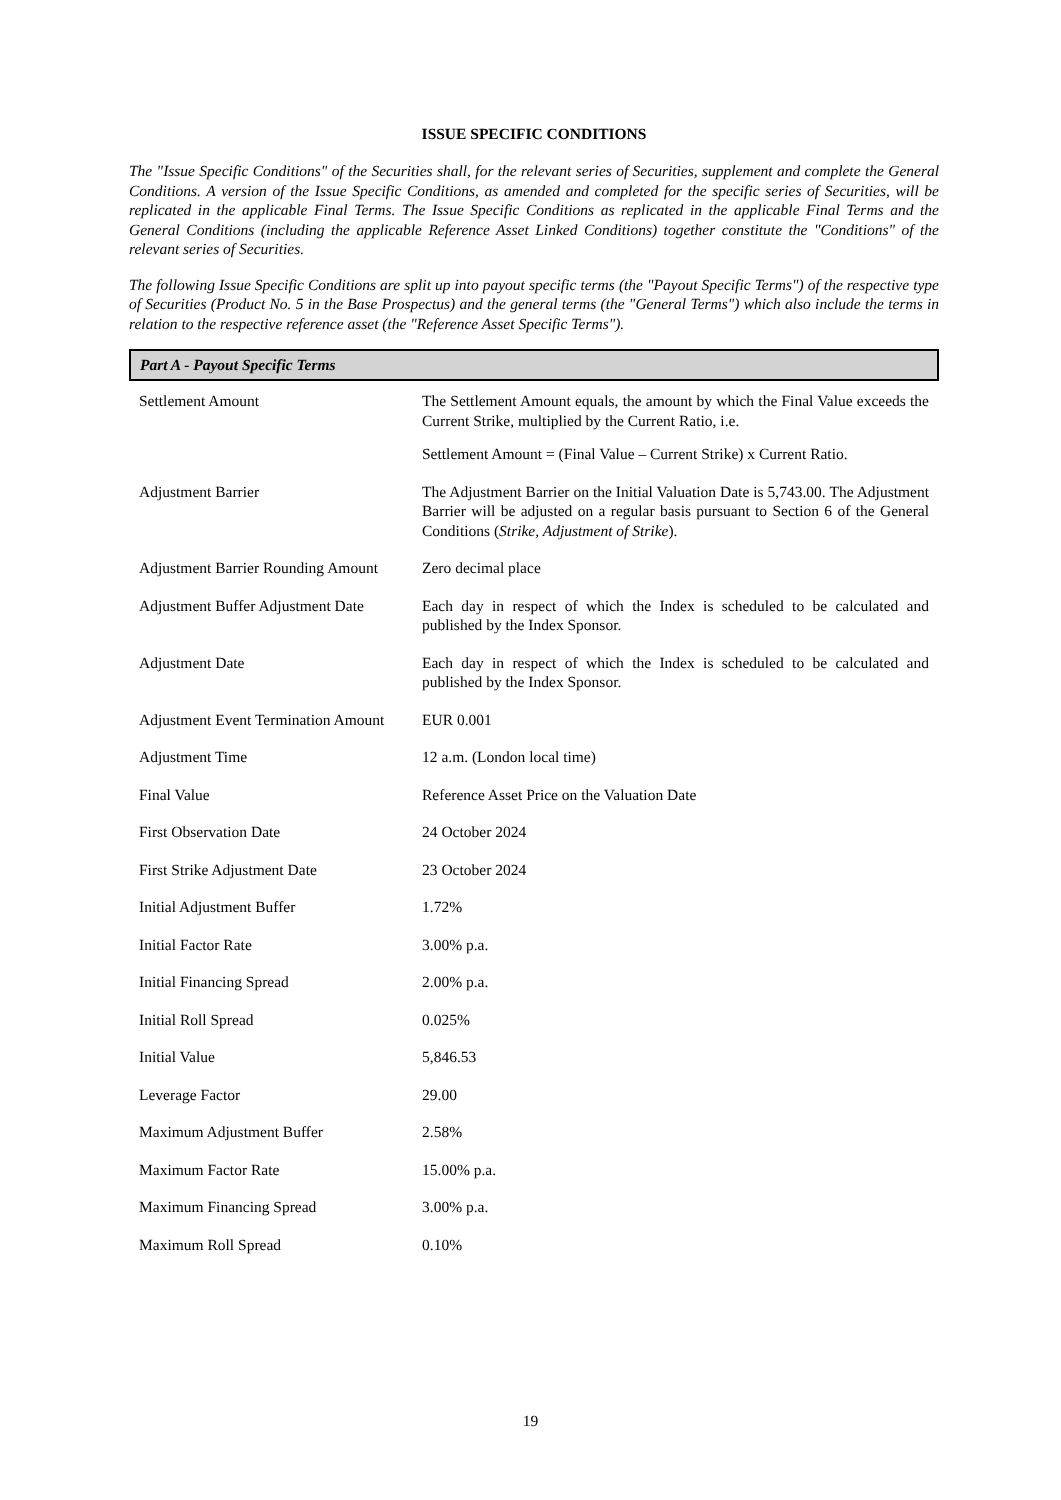ISSUE SPECIFIC CONDITIONS
The "Issue Specific Conditions" of the Securities shall, for the relevant series of Securities, supplement and complete the General Conditions. A version of the Issue Specific Conditions, as amended and completed for the specific series of Securities, will be replicated in the applicable Final Terms. The Issue Specific Conditions as replicated in the applicable Final Terms and the General Conditions (including the applicable Reference Asset Linked Conditions) together constitute the "Conditions" of the relevant series of Securities.
The following Issue Specific Conditions are split up into payout specific terms (the "Payout Specific Terms") of the respective type of Securities (Product No. 5 in the Base Prospectus) and the general terms (the "General Terms") which also include the terms in relation to the respective reference asset (the "Reference Asset Specific Terms").
| Part A - Payout Specific Terms | |
| --- | --- |
| Settlement Amount | The Settlement Amount equals, the amount by which the Final Value exceeds the Current Strike, multiplied by the Current Ratio, i.e. Settlement Amount = (Final Value – Current Strike) x Current Ratio. |
| Adjustment Barrier | The Adjustment Barrier on the Initial Valuation Date is 5,743.00. The Adjustment Barrier will be adjusted on a regular basis pursuant to Section 6 of the General Conditions ( Strike, Adjustment of Strike ). |
| Adjustment Barrier Rounding Amount | Zero decimal place |
| Adjustment Buffer Adjustment Date | Each day in respect of which the Index is scheduled to be calculated and published by the Index Sponsor. |
| Adjustment Date | Each day in respect of which the Index is scheduled to be calculated and published by the Index Sponsor. |
| Adjustment Event Termination Amount | EUR 0.001 |
| Adjustment Time | 12 a.m. (London local time) |
| Final Value | Reference Asset Price on the Valuation Date |
| First Observation Date | 24 October 2024 |
| First Strike Adjustment Date | 23 October 2024 |
| Initial Adjustment Buffer | 1.72% |
| Initial Factor Rate | 3.00% p.a. |
| Initial Financing Spread | 2.00% p.a. |
| Initial Roll Spread | 0.025% |
| Initial Value | 5,846.53 |
| Leverage Factor | 29.00 |
| Maximum Adjustment Buffer | 2.58% |
| Maximum Factor Rate | 15.00% p.a. |
| Maximum Financing Spread | 3.00% p.a. |
| Maximum Roll Spread | 0.10% |
19